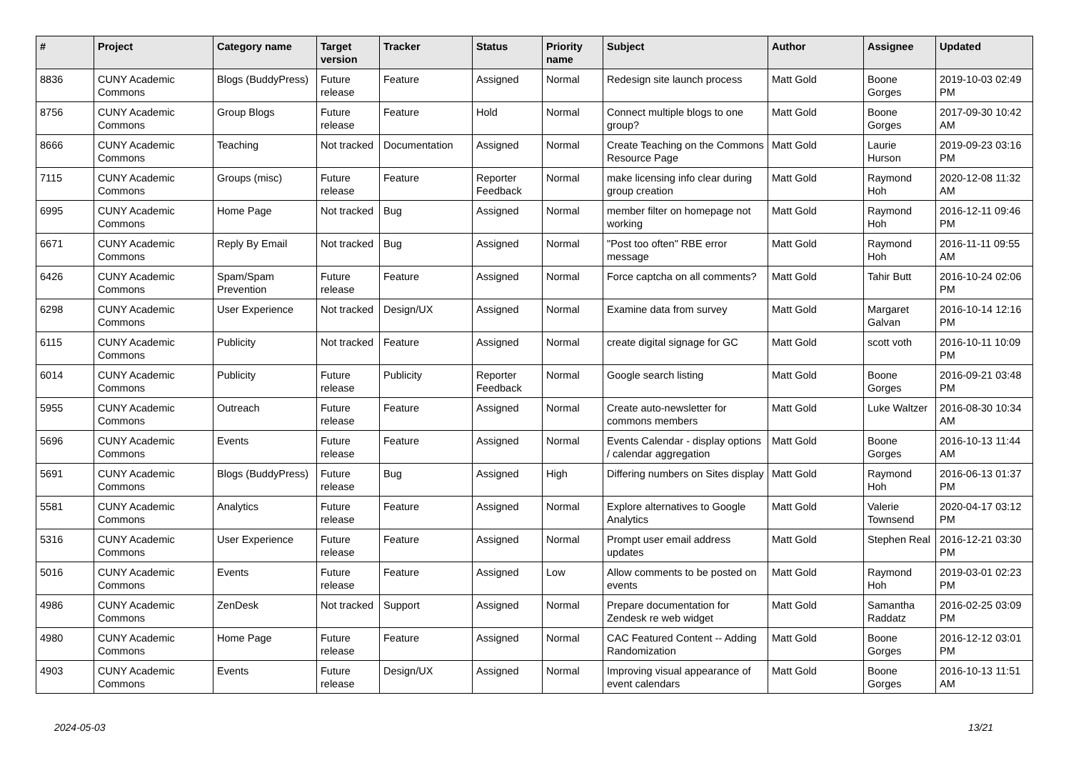| # | Project | Category name | Target version | Tracker | Status | Priority name | Subject | Author | Assignee | Updated |
| --- | --- | --- | --- | --- | --- | --- | --- | --- | --- | --- |
| 8836 | CUNY Academic Commons | Blogs (BuddyPress) | Future release | Feature | Assigned | Normal | Redesign site launch process | Matt Gold | Boone Gorges | 2019-10-03 02:49 PM |
| 8756 | CUNY Academic Commons | Group Blogs | Future release | Feature | Hold | Normal | Connect multiple blogs to one group? | Matt Gold | Boone Gorges | 2017-09-30 10:42 AM |
| 8666 | CUNY Academic Commons | Teaching | Not tracked | Documentation | Assigned | Normal | Create Teaching on the Commons Resource Page | Matt Gold | Laurie Hurson | 2019-09-23 03:16 PM |
| 7115 | CUNY Academic Commons | Groups (misc) | Future release | Feature | Reporter Feedback | Normal | make licensing info clear during group creation | Matt Gold | Raymond Hoh | 2020-12-08 11:32 AM |
| 6995 | CUNY Academic Commons | Home Page | Not tracked | Bug | Assigned | Normal | member filter on homepage not working | Matt Gold | Raymond Hoh | 2016-12-11 09:46 PM |
| 6671 | CUNY Academic Commons | Reply By Email | Not tracked | Bug | Assigned | Normal | "Post too often" RBE error message | Matt Gold | Raymond Hoh | 2016-11-11 09:55 AM |
| 6426 | CUNY Academic Commons | Spam/Spam Prevention | Future release | Feature | Assigned | Normal | Force captcha on all comments? | Matt Gold | Tahir Butt | 2016-10-24 02:06 PM |
| 6298 | CUNY Academic Commons | User Experience | Not tracked | Design/UX | Assigned | Normal | Examine data from survey | Matt Gold | Margaret Galvan | 2016-10-14 12:16 PM |
| 6115 | CUNY Academic Commons | Publicity | Not tracked | Feature | Assigned | Normal | create digital signage for GC | Matt Gold | scott voth | 2016-10-11 10:09 PM |
| 6014 | CUNY Academic Commons | Publicity | Future release | Publicity | Reporter Feedback | Normal | Google search listing | Matt Gold | Boone Gorges | 2016-09-21 03:48 PM |
| 5955 | CUNY Academic Commons | Outreach | Future release | Feature | Assigned | Normal | Create auto-newsletter for commons members | Matt Gold | Luke Waltzer | 2016-08-30 10:34 AM |
| 5696 | CUNY Academic Commons | Events | Future release | Feature | Assigned | Normal | Events Calendar - display options / calendar aggregation | Matt Gold | Boone Gorges | 2016-10-13 11:44 AM |
| 5691 | CUNY Academic Commons | Blogs (BuddyPress) | Future release | Bug | Assigned | High | Differing numbers on Sites display | Matt Gold | Raymond Hoh | 2016-06-13 01:37 PM |
| 5581 | CUNY Academic Commons | Analytics | Future release | Feature | Assigned | Normal | Explore alternatives to Google Analytics | Matt Gold | Valerie Townsend | 2020-04-17 03:12 PM |
| 5316 | CUNY Academic Commons | User Experience | Future release | Feature | Assigned | Normal | Prompt user email address updates | Matt Gold | Stephen Real | 2016-12-21 03:30 PM |
| 5016 | CUNY Academic Commons | Events | Future release | Feature | Assigned | Low | Allow comments to be posted on events | Matt Gold | Raymond Hoh | 2019-03-01 02:23 PM |
| 4986 | CUNY Academic Commons | ZenDesk | Not tracked | Support | Assigned | Normal | Prepare documentation for Zendesk re web widget | Matt Gold | Samantha Raddatz | 2016-02-25 03:09 PM |
| 4980 | CUNY Academic Commons | Home Page | Future release | Feature | Assigned | Normal | CAC Featured Content -- Adding Randomization | Matt Gold | Boone Gorges | 2016-12-12 03:01 PM |
| 4903 | CUNY Academic Commons | Events | Future release | Design/UX | Assigned | Normal | Improving visual appearance of event calendars | Matt Gold | Boone Gorges | 2016-10-13 11:51 AM |
2024-05-03 13/21